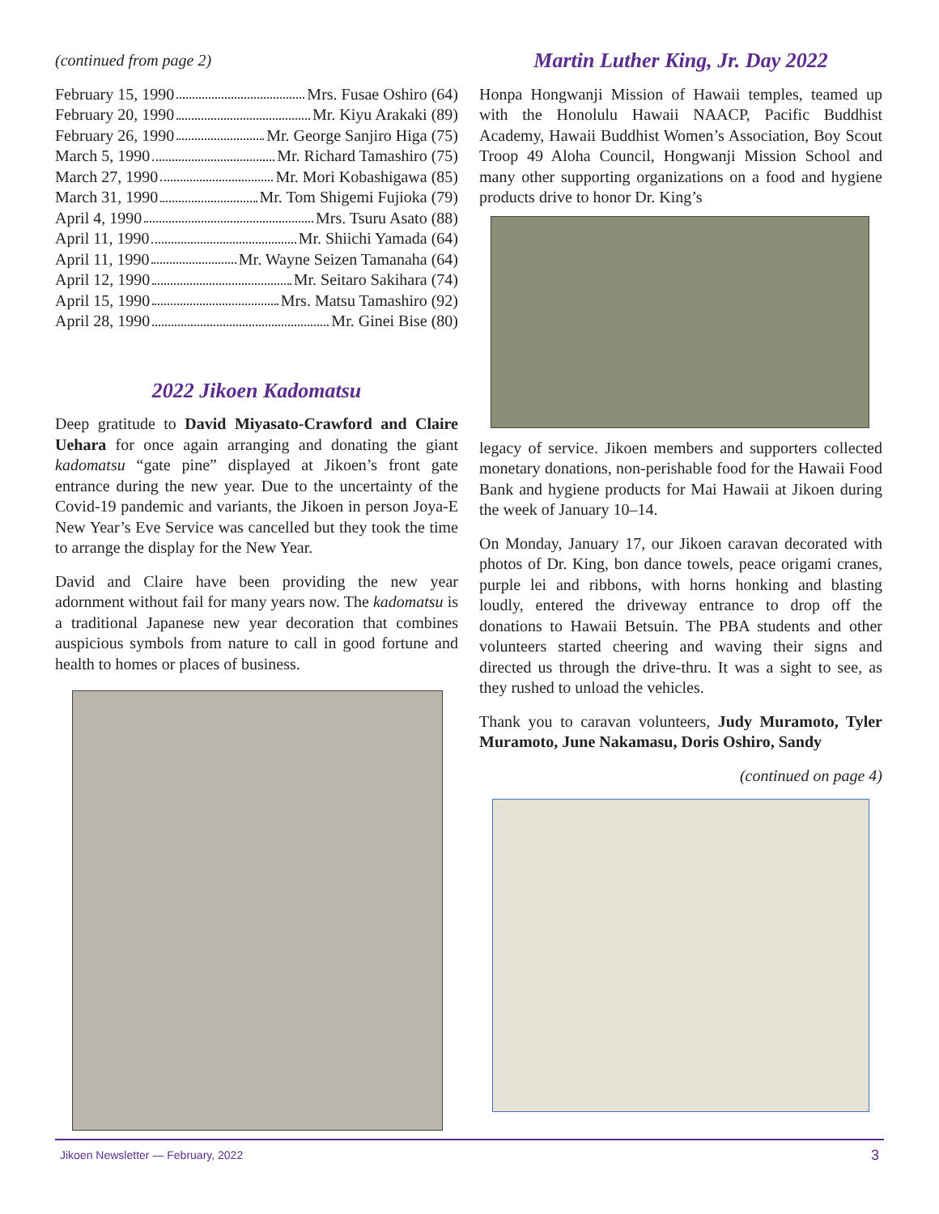(continued from page 2)
February 15, 1990 Mrs. Fusae Oshiro (64)
February 20, 1990 Mr. Kiyu Arakaki (89)
February 26, 1990 Mr. George Sanjiro Higa (75)
March 5, 1990 Mr. Richard Tamashiro (75)
March 27, 1990 Mr. Mori Kobashigawa (85)
March 31, 1990 Mr. Tom Shigemi Fujioka (79)
April 4, 1990 Mrs. Tsuru Asato (88)
April 11, 1990 Mr. Shiichi Yamada (64)
April 11, 1990 Mr. Wayne Seizen Tamanaha (64)
April 12, 1990 Mr. Seitaro Sakihara (74)
April 15, 1990 Mrs. Matsu Tamashiro (92)
April 28, 1990 Mr. Ginei Bise (80)
2022 Jikoen Kadomatsu
Deep gratitude to David Miyasato-Crawford and Claire Uehara for once again arranging and donating the giant kadomatsu “gate pine” displayed at Jikoen’s front gate entrance during the new year. Due to the uncertainty of the Covid-19 pandemic and variants, the Jikoen in person Joya-E New Year’s Eve Service was cancelled but they took the time to arrange the display for the New Year.
David and Claire have been providing the new year adornment without fail for many years now. The kadomatsu is a traditional Japanese new year decoration that combines auspicious symbols from nature to call in good fortune and health to homes or places of business.
Martin Luther King, Jr. Day 2022
Honpa Hongwanji Mission of Hawaii temples, teamed up with the Honolulu Hawaii NAACP, Pacific Buddhist Academy, Hawaii Buddhist Women’s Association, Boy Scout Troop 49 Aloha Council, Hongwanji Mission School and many other supporting organizations on a food and hygiene products drive to honor Dr. King’s
legacy of service. Jikoen members and supporters collected monetary donations, non-perishable food for the Hawaii Food Bank and hygiene products for Mai Hawaii at Jikoen during the week of January 10–14.
On Monday, January 17, our Jikoen caravan decorated with photos of Dr. King, bon dance towels, peace origami cranes, purple lei and ribbons, with horns honking and blasting loudly, entered the driveway entrance to drop off the donations to Hawaii Betsuin. The PBA students and other volunteers started cheering and waving their signs and directed us through the drive-thru. It was a sight to see, as they rushed to unload the vehicles.
Thank you to caravan volunteers, Judy Muramoto, Tyler Muramoto, June Nakamasu, Doris Oshiro, Sandy
(continued on page 4)
Jikoen Newsletter — February, 2022 3